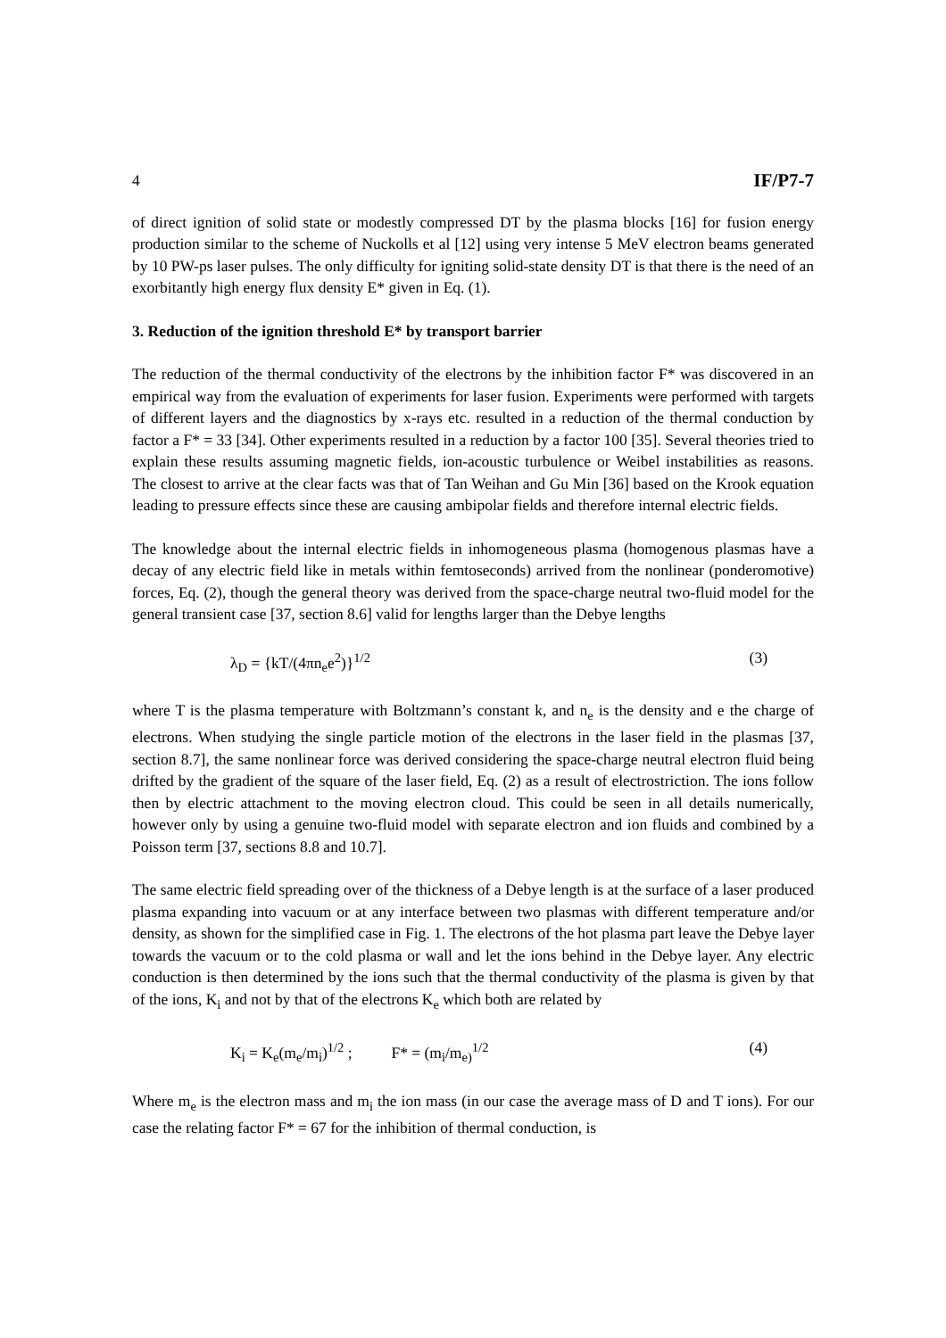4 IF/P7-7
of direct ignition of solid state or modestly compressed DT by the plasma blocks [16] for fusion energy production similar to the scheme of Nuckolls et al [12] using very intense 5 MeV electron beams generated by 10 PW-ps laser pulses. The only difficulty for igniting solid-state density DT is that there is the need of an exorbitantly high energy flux density E* given in Eq. (1).
3. Reduction of the ignition threshold E* by transport barrier
The reduction of the thermal conductivity of the electrons by the inhibition factor F* was discovered in an empirical way from the evaluation of experiments for laser fusion. Experiments were performed with targets of different layers and the diagnostics by x-rays etc. resulted in a reduction of the thermal conduction by factor a F* = 33 [34]. Other experiments resulted in a reduction by a factor 100 [35]. Several theories tried to explain these results assuming magnetic fields, ion-acoustic turbulence or Weibel instabilities as reasons. The closest to arrive at the clear facts was that of Tan Weihan and Gu Min [36] based on the Krook equation leading to pressure effects since these are causing ambipolar fields and therefore internal electric fields.
The knowledge about the internal electric fields in inhomogeneous plasma (homogenous plasmas have a decay of any electric field like in metals within femtoseconds) arrived from the nonlinear (ponderomotive) forces, Eq. (2), though the general theory was derived from the space-charge neutral two-fluid model for the general transient case [37, section 8.6] valid for lengths larger than the Debye lengths
λ<sub>D</sub> = {kT/(4πn<sub>e</sub>e<sup>2</sup>)}<sup>1/2</sup> (3)
where T is the plasma temperature with Boltzmann’s constant k, and n<sub>e</sub> is the density and e the charge of electrons. When studying the single particle motion of the electrons in the laser field in the plasmas [37, section 8.7], the same nonlinear force was derived considering the space-charge neutral electron fluid being drifted by the gradient of the square of the laser field, Eq. (2) as a result of electrostriction. The ions follow then by electric attachment to the moving electron cloud. This could be seen in all details numerically, however only by using a genuine two-fluid model with separate electron and ion fluids and combined by a Poisson term [37, sections 8.8 and 10.7].
The same electric field spreading over of the thickness of a Debye length is at the surface of a laser produced plasma expanding into vacuum or at any interface between two plasmas with different temperature and/or density, as shown for the simplified case in Fig. 1. The electrons of the hot plasma part leave the Debye layer towards the vacuum or to the cold plasma or wall and let the ions behind in the Debye layer. Any electric conduction is then determined by the ions such that the thermal conductivity of the plasma is given by that of the ions, K<sub>i</sub> and not by that of the electrons K<sub>e</sub> which both are related by
K<sub>i</sub> = K<sub>e</sub>(m<sub>e</sub>/m<sub>i</sub>)<sup>1/2</sup> ; F* = (m<sub>i</sub>/m<sub>e)</sub><sup>1/2</sup> (4)
Where m<sub>e</sub> is the electron mass and m<sub>i</sub> the ion mass (in our case the average mass of D and T ions). For our case the relating factor F* = 67 for the inhibition of thermal conduction, is